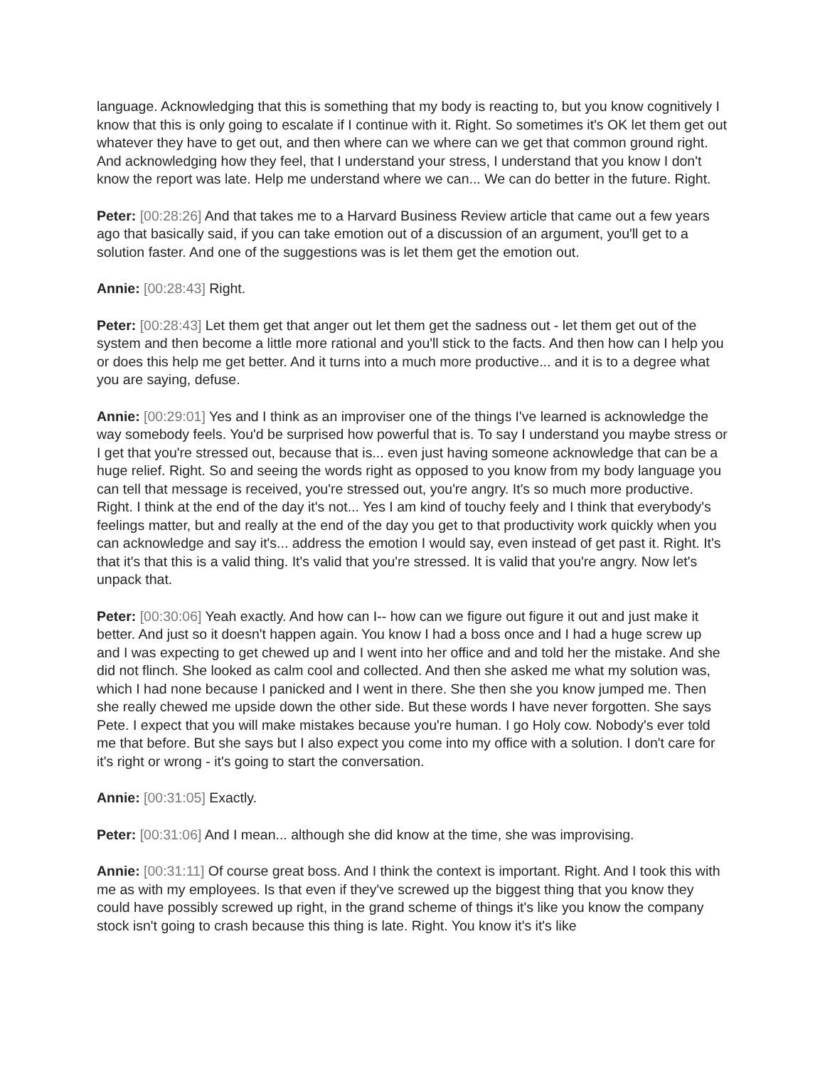language. Acknowledging that this is something that my body is reacting to, but you know cognitively I know that this is only going to escalate if I continue with it. Right. So sometimes it's OK let them get out whatever they have to get out, and then where can we where can we get that common ground right. And acknowledging how they feel, that I understand your stress, I understand that you know I don't know the report was late. Help me understand where we can... We can do better in the future. Right.
Peter: [00:28:26] And that takes me to a Harvard Business Review article that came out a few years ago that basically said, if you can take emotion out of a discussion of an argument, you'll get to a solution faster. And one of the suggestions was is let them get the emotion out.
Annie: [00:28:43] Right.
Peter: [00:28:43] Let them get that anger out let them get the sadness out - let them get out of the system and then become a little more rational and you'll stick to the facts. And then how can I help you or does this help me get better. And it turns into a much more productive... and it is to a degree what you are saying, defuse.
Annie: [00:29:01] Yes and I think as an improviser one of the things I've learned is acknowledge the way somebody feels. You'd be surprised how powerful that is. To say I understand you maybe stress or I get that you're stressed out, because that is... even just having someone acknowledge that can be a huge relief. Right. So and seeing the words right as opposed to you know from my body language you can tell that message is received, you're stressed out, you're angry. It's so much more productive. Right. I think at the end of the day it's not... Yes I am kind of touchy feely and I think that everybody's feelings matter, but and really at the end of the day you get to that productivity work quickly when you can acknowledge and say it's... address the emotion I would say, even instead of get past it. Right. It's that it's that this is a valid thing. It's valid that you're stressed. It is valid that you're angry. Now let's unpack that.
Peter: [00:30:06] Yeah exactly. And how can I-- how can we figure out figure it out and just make it better. And just so it doesn't happen again. You know I had a boss once and I had a huge screw up and I was expecting to get chewed up and I went into her office and and told her the mistake. And she did not flinch. She looked as calm cool and collected. And then she asked me what my solution was, which I had none because I panicked and I went in there. She then she you know jumped me. Then she really chewed me upside down the other side. But these words I have never forgotten. She says Pete. I expect that you will make mistakes because you're human. I go Holy cow. Nobody's ever told me that before. But she says but I also expect you come into my office with a solution. I don't care for it's right or wrong - it's going to start the conversation.
Annie: [00:31:05] Exactly.
Peter: [00:31:06] And I mean... although she did know at the time, she was improvising.
Annie: [00:31:11] Of course great boss. And I think the context is important. Right. And I took this with me as with my employees. Is that even if they've screwed up the biggest thing that you know they could have possibly screwed up right, in the grand scheme of things it's like you know the company stock isn't going to crash because this thing is late. Right. You know it's it's like